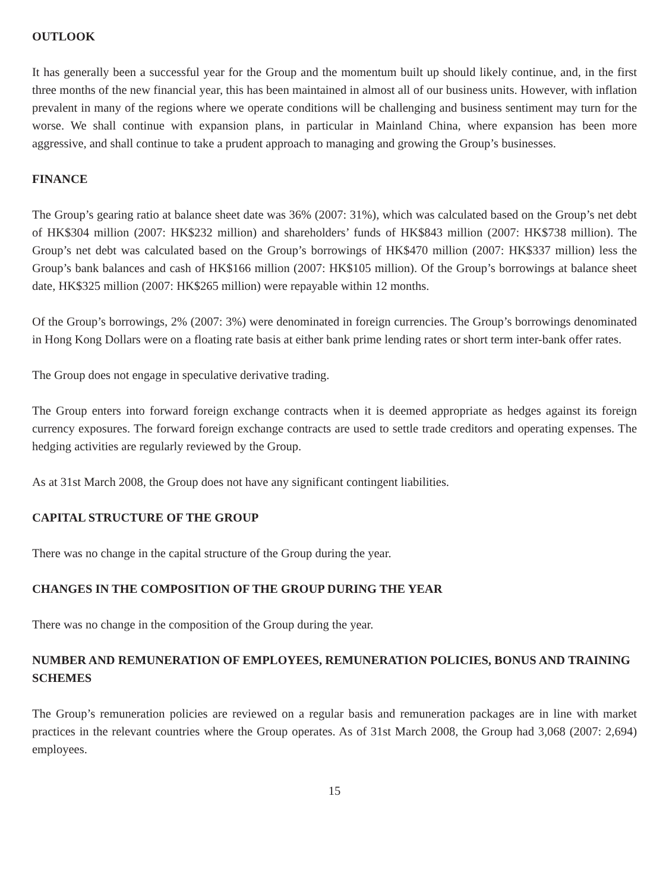OUTLOOK
It has generally been a successful year for the Group and the momentum built up should likely continue, and, in the first three months of the new financial year, this has been maintained in almost all of our business units. However, with inflation prevalent in many of the regions where we operate conditions will be challenging and business sentiment may turn for the worse. We shall continue with expansion plans, in particular in Mainland China, where expansion has been more aggressive, and shall continue to take a prudent approach to managing and growing the Group’s businesses.
FINANCE
The Group’s gearing ratio at balance sheet date was 36% (2007: 31%), which was calculated based on the Group’s net debt of HK$304 million (2007: HK$232 million) and shareholders’ funds of HK$843 million (2007: HK$738 million). The Group’s net debt was calculated based on the Group’s borrowings of HK$470 million (2007: HK$337 million) less the Group’s bank balances and cash of HK$166 million (2007: HK$105 million). Of the Group’s borrowings at balance sheet date, HK$325 million (2007: HK$265 million) were repayable within 12 months.
Of the Group’s borrowings, 2% (2007: 3%) were denominated in foreign currencies. The Group’s borrowings denominated in Hong Kong Dollars were on a floating rate basis at either bank prime lending rates or short term inter-bank offer rates.
The Group does not engage in speculative derivative trading.
The Group enters into forward foreign exchange contracts when it is deemed appropriate as hedges against its foreign currency exposures. The forward foreign exchange contracts are used to settle trade creditors and operating expenses. The hedging activities are regularly reviewed by the Group.
As at 31st March 2008, the Group does not have any significant contingent liabilities.
CAPITAL STRUCTURE OF THE GROUP
There was no change in the capital structure of the Group during the year.
CHANGES IN THE COMPOSITION OF THE GROUP DURING THE YEAR
There was no change in the composition of the Group during the year.
NUMBER AND REMUNERATION OF EMPLOYEES, REMUNERATION POLICIES, BONUS AND TRAINING SCHEMES
The Group’s remuneration policies are reviewed on a regular basis and remuneration packages are in line with market practices in the relevant countries where the Group operates. As of 31st March 2008, the Group had 3,068 (2007: 2,694) employees.
15